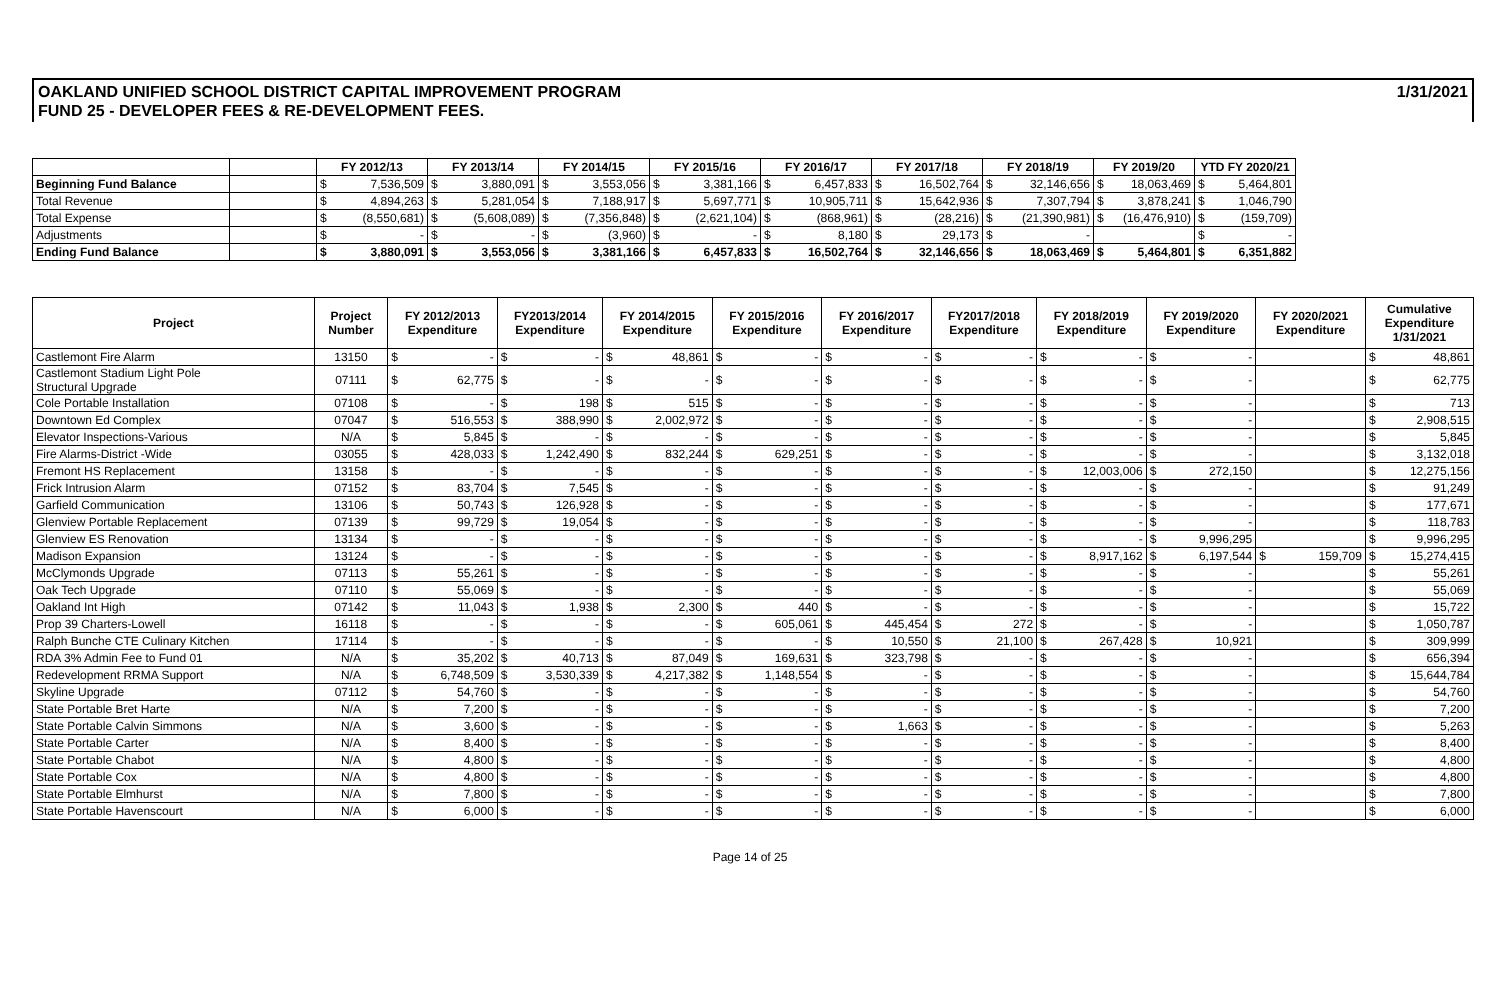1/31/2021 OAKLAND UNIFIED SCHOOL DISTRICT CAPITAL IMPROVEMENT PROGRAM
FUND 25 - DEVELOPER FEES & RE-DEVELOPMENT FEES.
| | | FY 2012/13 | | FY 2013/14 | | FY 2014/15 | | FY 2015/16 | | FY 2016/17 | | FY 2017/18 | | FY 2018/19 | | FY 2019/20 | | YTD FY 2020/21 | |
| --- | --- | --- | --- | --- | --- | --- | --- | --- | --- | --- | --- | --- | --- | --- | --- | --- | --- | --- | --- |
| Beginning Fund Balance | | $ | 7,536,509 | $ | 3,880,091 | $ | 3,553,056 | $ | 3,381,166 | $ | 6,457,833 | $ | 16,502,764 | $ | 32,146,656 | $ | 18,063,469 | $ | 5,464,801 |
| Total Revenue | | $ | 4,894,263 | $ | 5,281,054 | $ | 7,188,917 | $ | 5,697,771 | $ | 10,905,711 | $ | 15,642,936 | $ | 7,307,794 | $ | 3,878,241 | $ | 1,046,790 |
| Total Expense | | $ | (8,550,681) | $ | (5,608,089) | $ | (7,356,848) | $ | (2,621,104) | $ | (868,961) | $ | (28,216) | $ | (21,390,981) | $ | (16,476,910) | $ | (159,709) |
| Adjustments | | $ | - | $ | - | $ | (3,960) | $ | - | $ | 8,180 | $ | 29,173 | $ | - | | | $ | - |
| Ending Fund Balance | | $ | 3,880,091 | $ | 3,553,056 | $ | 3,381,166 | $ | 6,457,833 | $ | 16,502,764 | $ | 32,146,656 | $ | 18,063,469 | $ | 5,464,801 | $ | 6,351,882 |
| Project | Project Number | FY 2012/2013 Expenditure | | FY2013/2014 Expenditure | | FY 2014/2015 Expenditure | | FY 2015/2016 Expenditure | | FY 2016/2017 Expenditure | | FY2017/2018 Expenditure | | FY 2018/2019 Expenditure | | FY 2019/2020 Expenditure | | FY 2020/2021 Expenditure | | Cumulative Expenditure 1/31/2021 | |
| --- | --- | --- | --- | --- | --- | --- | --- | --- | --- | --- | --- | --- | --- | --- | --- | --- | --- | --- | --- | --- | --- |
| Castlemont Fire Alarm | 13150 | $ | - | $ | - | $ | 48,861 | $ | - | $ | - | $ | - | $ | - | $ | - | | | $ | 48,861 |
| Castlemont Stadium Light Pole Structural Upgrade | 07111 | $ | 62,775 | $ | - | $ | - | $ | - | $ | - | $ | - | $ | - | $ | - | | | $ | 62,775 |
| Cole Portable Installation | 07108 | $ | - | $ | 198 | $ | 515 | $ | - | $ | - | $ | - | $ | - | $ | - | | | $ | 713 |
| Downtown Ed Complex | 07047 | $ | 516,553 | $ | 388,990 | $ | 2,002,972 | $ | - | $ | - | $ | - | $ | - | $ | - | | | $ | 2,908,515 |
| Elevator Inspections-Various | N/A | $ | 5,845 | $ | - | $ | - | $ | - | $ | - | $ | - | $ | - | $ | - | | | $ | 5,845 |
| Fire Alarms-District -Wide | 03055 | $ | 428,033 | $ | 1,242,490 | $ | 832,244 | $ | 629,251 | $ | - | $ | - | $ | - | $ | - | | | $ | 3,132,018 |
| Fremont HS Replacement | 13158 | $ | - | $ | - | $ | - | $ | - | $ | - | $ | - | $ | 12,003,006 | $ | 272,150 | | | $ | 12,275,156 |
| Frick Intrusion Alarm | 07152 | $ | 83,704 | $ | 7,545 | $ | - | $ | - | $ | - | $ | - | $ | - | $ | - | | | $ | 91,249 |
| Garfield Communication | 13106 | $ | 50,743 | $ | 126,928 | $ | - | $ | - | $ | - | $ | - | $ | - | $ | - | | | $ | 177,671 |
| Glenview Portable Replacement | 07139 | $ | 99,729 | $ | 19,054 | $ | - | $ | - | $ | - | $ | - | $ | - | $ | - | | | $ | 118,783 |
| Glenview ES Renovation | 13134 | $ | - | $ | - | $ | - | $ | - | $ | - | $ | - | $ | - | $ | 9,996,295 | | | $ | 9,996,295 |
| Madison Expansion | 13124 | $ | - | $ | - | $ | - | $ | - | $ | - | $ | - | $ | 8,917,162 | $ | 6,197,544 | $ | 159,709 | $ | 15,274,415 |
| McClymonds Upgrade | 07113 | $ | 55,261 | $ | - | $ | - | $ | - | $ | - | $ | - | $ | - | $ | - | | | $ | 55,261 |
| Oak Tech Upgrade | 07110 | $ | 55,069 | $ | - | $ | - | $ | - | $ | - | $ | - | $ | - | $ | - | | | $ | 55,069 |
| Oakland Int High | 07142 | $ | 11,043 | $ | 1,938 | $ | 2,300 | $ | 440 | $ | - | $ | - | $ | - | $ | - | | | $ | 15,722 |
| Prop 39 Charters-Lowell | 16118 | $ | - | $ | - | $ | - | $ | 605,061 | $ | 445,454 | $ | 272 | $ | - | $ | - | | | $ | 1,050,787 |
| Ralph Bunche CTE Culinary Kitchen | 17114 | $ | - | $ | - | $ | - | $ | - | $ | 10,550 | $ | 21,100 | $ | 267,428 | $ | 10,921 | | | $ | 309,999 |
| RDA 3% Admin Fee to Fund 01 | N/A | $ | 35,202 | $ | 40,713 | $ | 87,049 | $ | 169,631 | $ | 323,798 | $ | - | $ | - | $ | - | | | $ | 656,394 |
| Redevelopment RRMA Support | N/A | $ | 6,748,509 | $ | 3,530,339 | $ | 4,217,382 | $ | 1,148,554 | $ | - | $ | - | $ | - | $ | - | | | $ | 15,644,784 |
| Skyline Upgrade | 07112 | $ | 54,760 | $ | - | $ | - | $ | - | $ | - | $ | - | $ | - | $ | - | | | $ | 54,760 |
| State Portable Bret Harte | N/A | $ | 7,200 | $ | - | $ | - | $ | - | $ | - | $ | - | $ | - | $ | - | | | $ | 7,200 |
| State Portable Calvin Simmons | N/A | $ | 3,600 | $ | - | $ | - | $ | - | $ | 1,663 | $ | - | $ | - | $ | - | | | $ | 5,263 |
| State Portable Carter | N/A | $ | 8,400 | $ | - | $ | - | $ | - | $ | - | $ | - | $ | - | $ | - | | | $ | 8,400 |
| State Portable Chabot | N/A | $ | 4,800 | $ | - | $ | - | $ | - | $ | - | $ | - | $ | - | $ | - | | | $ | 4,800 |
| State Portable Cox | N/A | $ | 4,800 | $ | - | $ | - | $ | - | $ | - | $ | - | $ | - | $ | - | | | $ | 4,800 |
| State Portable Elmhurst | N/A | $ | 7,800 | $ | - | $ | - | $ | - | $ | - | $ | - | $ | - | $ | - | | | $ | 7,800 |
| State Portable Havenscourt | N/A | $ | 6,000 | $ | - | $ | - | $ | - | $ | - | $ | - | $ | - | $ | - | | | $ | 6,000 |
Page 14 of 25